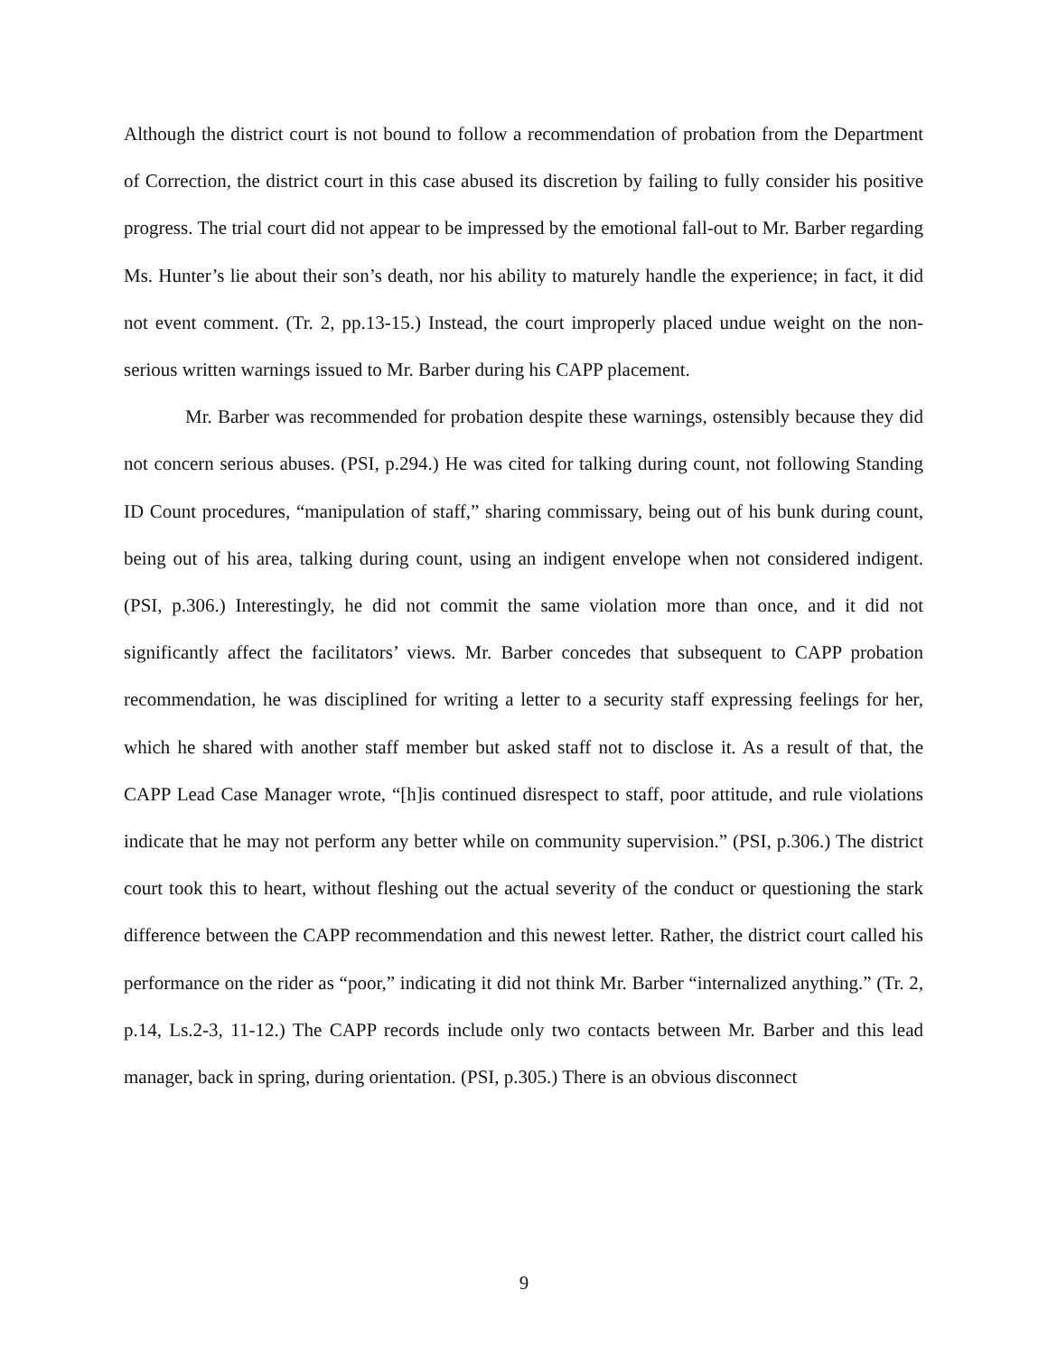Although the district court is not bound to follow a recommendation of probation from the Department of Correction, the district court in this case abused its discretion by failing to fully consider his positive progress. The trial court did not appear to be impressed by the emotional fall-out to Mr. Barber regarding Ms. Hunter’s lie about their son’s death, nor his ability to maturely handle the experience; in fact, it did not event comment. (Tr. 2, pp.13-15.) Instead, the court improperly placed undue weight on the non-serious written warnings issued to Mr. Barber during his CAPP placement.
Mr. Barber was recommended for probation despite these warnings, ostensibly because they did not concern serious abuses. (PSI, p.294.) He was cited for talking during count, not following Standing ID Count procedures, “manipulation of staff,” sharing commissary, being out of his bunk during count, being out of his area, talking during count, using an indigent envelope when not considered indigent. (PSI, p.306.) Interestingly, he did not commit the same violation more than once, and it did not significantly affect the facilitators’ views. Mr. Barber concedes that subsequent to CAPP probation recommendation, he was disciplined for writing a letter to a security staff expressing feelings for her, which he shared with another staff member but asked staff not to disclose it. As a result of that, the CAPP Lead Case Manager wrote, “[h]is continued disrespect to staff, poor attitude, and rule violations indicate that he may not perform any better while on community supervision.” (PSI, p.306.) The district court took this to heart, without fleshing out the actual severity of the conduct or questioning the stark difference between the CAPP recommendation and this newest letter. Rather, the district court called his performance on the rider as “poor,” indicating it did not think Mr. Barber “internalized anything.” (Tr. 2, p.14, Ls.2-3, 11-12.) The CAPP records include only two contacts between Mr. Barber and this lead manager, back in spring, during orientation. (PSI, p.305.) There is an obvious disconnect
9